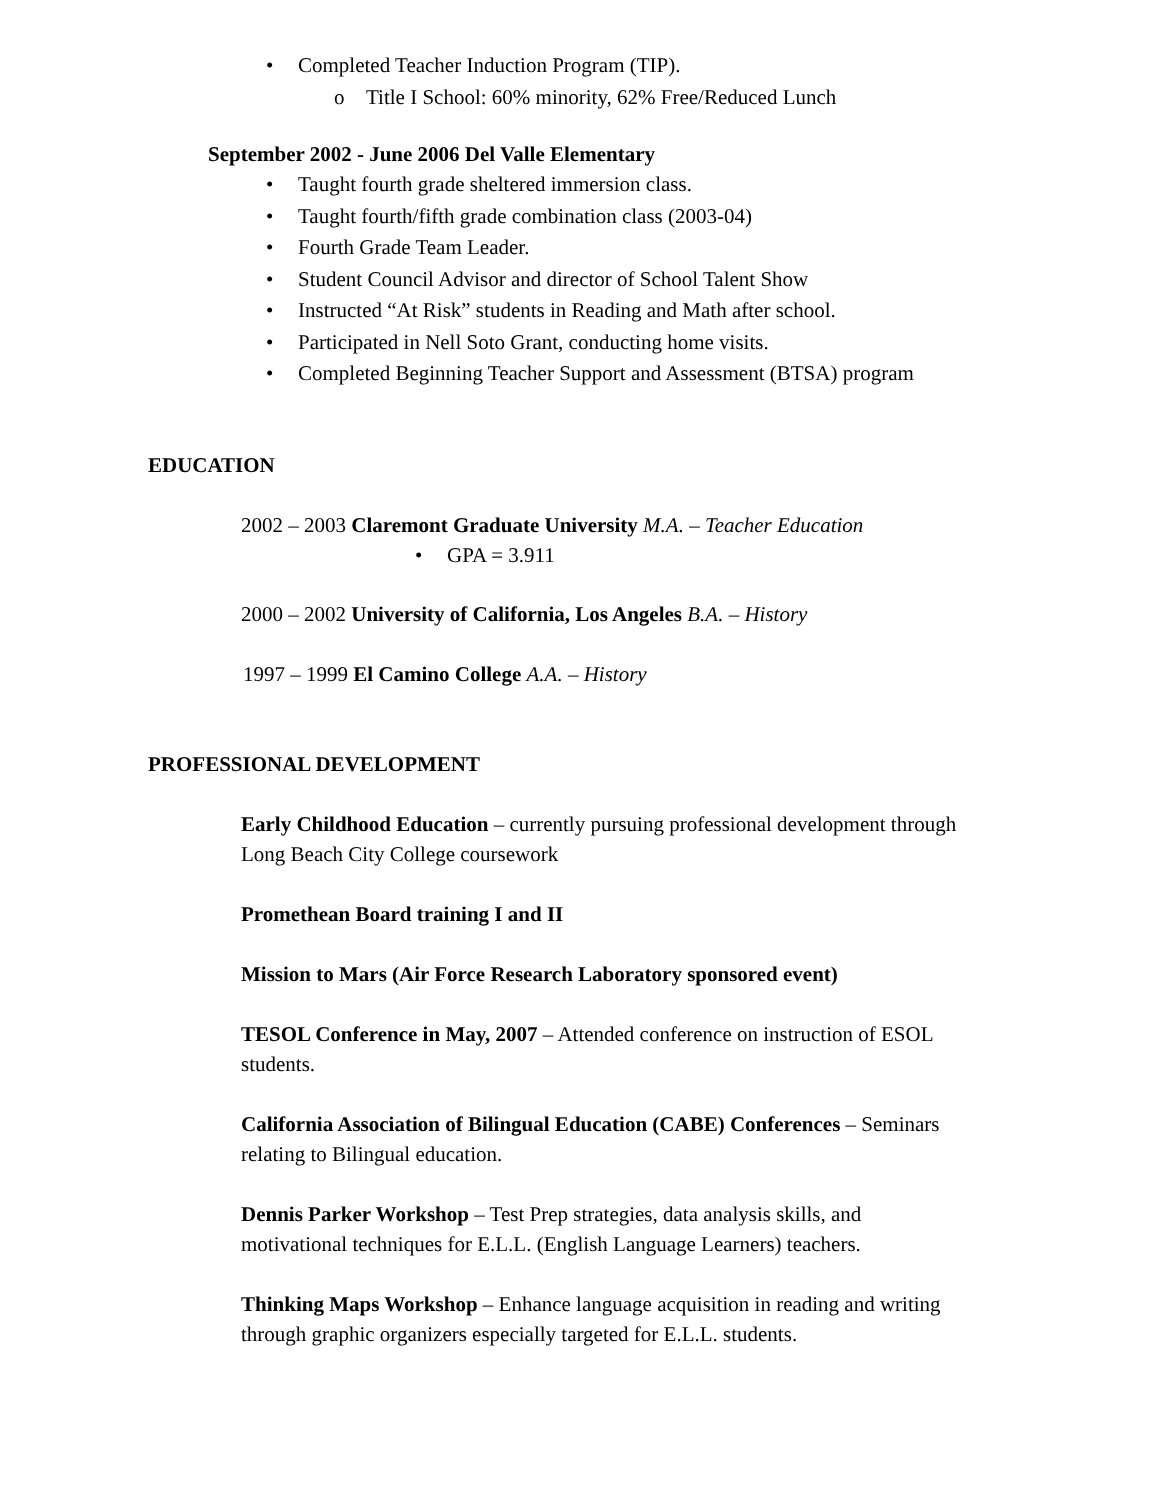• Completed Teacher Induction Program (TIP).
o Title I School: 60% minority, 62% Free/Reduced Lunch
September 2002 - June 2006 Del Valle Elementary
• Taught fourth grade sheltered immersion class.
• Taught fourth/fifth grade combination class (2003-04)
• Fourth Grade Team Leader.
• Student Council Advisor and director of School Talent Show
• Instructed “At Risk” students in Reading and Math after school.
• Participated in Nell Soto Grant, conducting home visits.
• Completed Beginning Teacher Support and Assessment (BTSA) program
EDUCATION
2002 – 2003 Claremont Graduate University M.A. – Teacher Education
• GPA = 3.911
2000 – 2002 University of California, Los Angeles B.A. – History
1997 – 1999 El Camino College A.A. – History
PROFESSIONAL DEVELOPMENT
Early Childhood Education – currently pursuing professional development through Long Beach City College coursework
Promethean Board training I and II
Mission to Mars (Air Force Research Laboratory sponsored event)
TESOL Conference in May, 2007 – Attended conference on instruction of ESOL students.
California Association of Bilingual Education (CABE) Conferences – Seminars relating to Bilingual education.
Dennis Parker Workshop – Test Prep strategies, data analysis skills, and motivational techniques for E.L.L. (English Language Learners) teachers.
Thinking Maps Workshop – Enhance language acquisition in reading and writing through graphic organizers especially targeted for E.L.L. students.